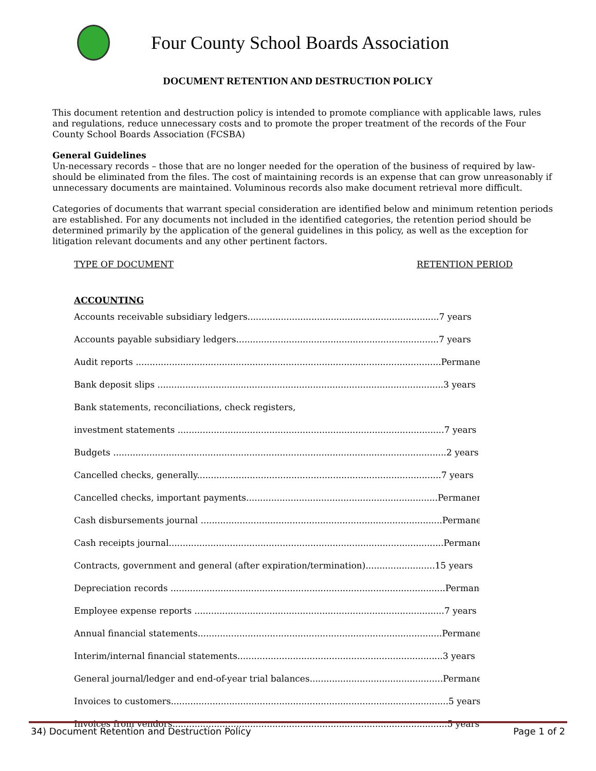Four County School Boards Association
DOCUMENT RETENTION AND DESTRUCTION POLICY
This document retention and destruction policy is intended to promote compliance with applicable laws, rules and regulations, reduce unnecessary costs and to promote the proper treatment of the records of the Four County School Boards Association (FCSBA)
General Guidelines
Un-necessary records – those that are no longer needed for the operation of the business of required by law- should be eliminated from the files. The cost of maintaining records is an expense that can grow unreasonably if unnecessary documents are maintained. Voluminous records also make document retrieval more difficult.
Categories of documents that warrant special consideration are identified below and minimum retention periods are established. For any documents not included in the identified categories, the retention period should be determined primarily by the application of the general guidelines in this policy, as well as the exception for litigation relevant documents and any other pertinent factors.
TYPE OF DOCUMENT RETENTION PERIOD
ACCOUNTING
Accounts receivable subsidiary ledgers.....................................................................7 years
Accounts payable subsidiary ledgers.........................................................................7 years
Audit reports ..............................................................................................................Permanently
Bank deposit slips .......................................................................................................3 years
Bank statements, reconciliations, check registers,
investment statements ................................................................................................7 years
Budgets ........................................................................................................................2 years
Cancelled checks, generally........................................................................................7 years
Cancelled checks, important payments.....................................................................Permanently
Cash disbursements journal .......................................................................................Permanently
Cash receipts journal...................................................................................................Permanently
Contracts, government and general (after expiration/termination).........................15 years
Depreciation records ...................................................................................................Permanently
Employee expense reports ..........................................................................................7 years
Annual financial statements........................................................................................Permanently
Interim/internal financial statements..........................................................................3 years
General journal/ledger and end-of-year trial balances................................................Permanently
Invoices to customers....................................................................................................5 years
Invoices from vendors...................................................................................................5 years
34) Document Retention and Destruction Policy Page 1 of 2